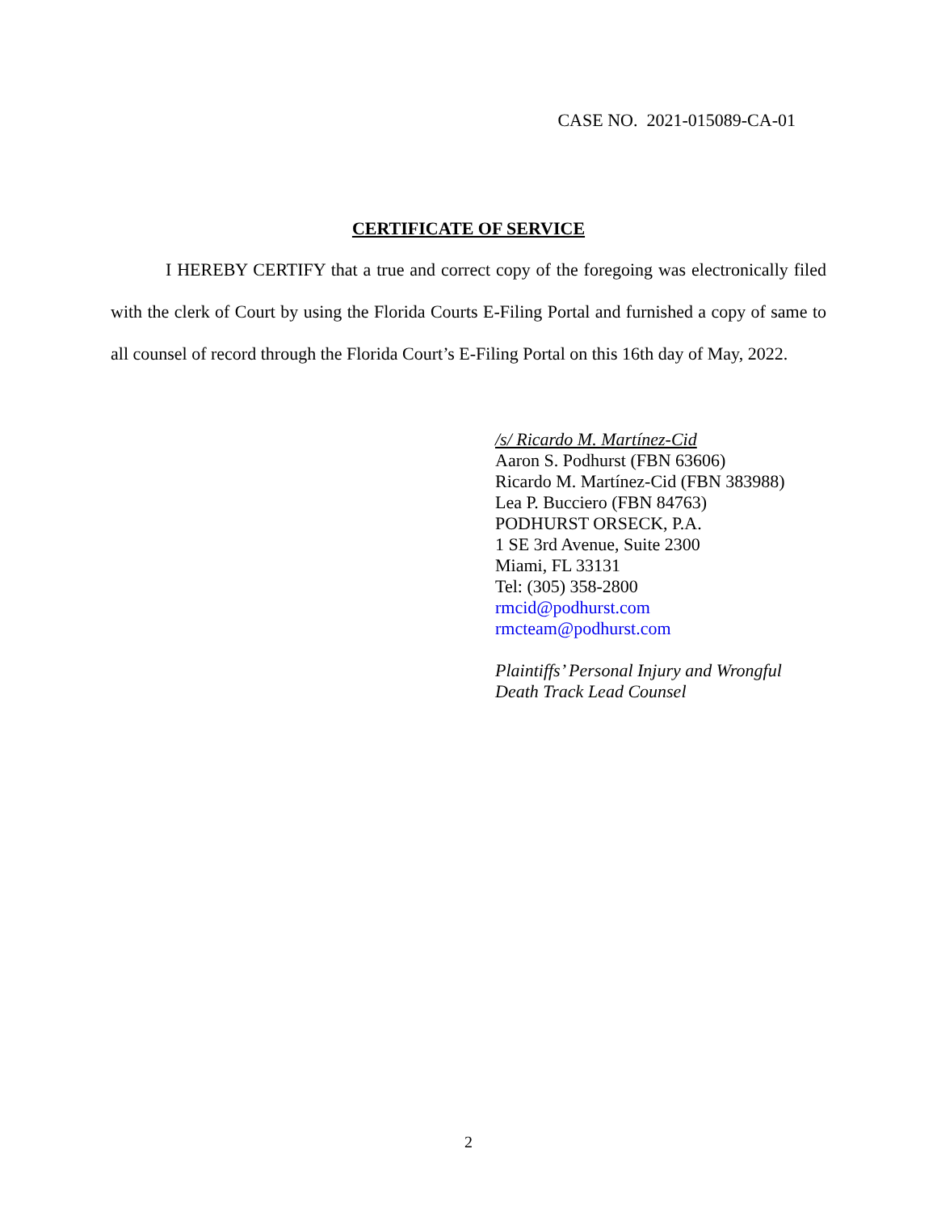CASE NO. 2021-015089-CA-01
CERTIFICATE OF SERVICE
I HEREBY CERTIFY that a true and correct copy of the foregoing was electronically filed with the clerk of Court by using the Florida Courts E-Filing Portal and furnished a copy of same to all counsel of record through the Florida Court’s E-Filing Portal on this 16th day of May, 2022.
/s/ Ricardo M. Martínez-Cid
Aaron S. Podhurst (FBN 63606)
Ricardo M. Martínez-Cid (FBN 383988)
Lea P. Bucciero (FBN 84763)
PODHURST ORSECK, P.A.
1 SE 3rd Avenue, Suite 2300
Miami, FL 33131
Tel: (305) 358-2800
rmcid@podhurst.com
rmcteam@podhurst.com
Plaintiffs’ Personal Injury and Wrongful
Death Track Lead Counsel
2